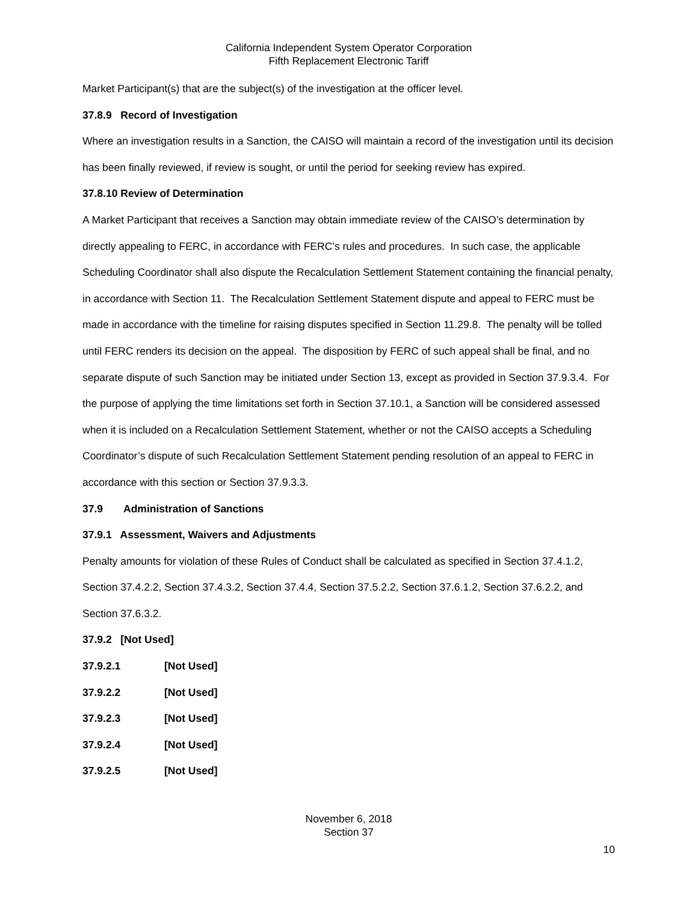California Independent System Operator Corporation
Fifth Replacement Electronic Tariff
Market Participant(s) that are the subject(s) of the investigation at the officer level.
37.8.9 Record of Investigation
Where an investigation results in a Sanction, the CAISO will maintain a record of the investigation until its decision has been finally reviewed, if review is sought, or until the period for seeking review has expired.
37.8.10 Review of Determination
A Market Participant that receives a Sanction may obtain immediate review of the CAISO’s determination by directly appealing to FERC, in accordance with FERC’s rules and procedures. In such case, the applicable Scheduling Coordinator shall also dispute the Recalculation Settlement Statement containing the financial penalty, in accordance with Section 11. The Recalculation Settlement Statement dispute and appeal to FERC must be made in accordance with the timeline for raising disputes specified in Section 11.29.8. The penalty will be tolled until FERC renders its decision on the appeal. The disposition by FERC of such appeal shall be final, and no separate dispute of such Sanction may be initiated under Section 13, except as provided in Section 37.9.3.4. For the purpose of applying the time limitations set forth in Section 37.10.1, a Sanction will be considered assessed when it is included on a Recalculation Settlement Statement, whether or not the CAISO accepts a Scheduling Coordinator’s dispute of such Recalculation Settlement Statement pending resolution of an appeal to FERC in accordance with this section or Section 37.9.3.3.
37.9 Administration of Sanctions
37.9.1 Assessment, Waivers and Adjustments
Penalty amounts for violation of these Rules of Conduct shall be calculated as specified in Section 37.4.1.2, Section 37.4.2.2, Section 37.4.3.2, Section 37.4.4, Section 37.5.2.2, Section 37.6.1.2, Section 37.6.2.2, and Section 37.6.3.2.
37.9.2 [Not Used]
37.9.2.1 [Not Used]
37.9.2.2 [Not Used]
37.9.2.3 [Not Used]
37.9.2.4 [Not Used]
37.9.2.5 [Not Used]
November 6, 2018
Section 37
10